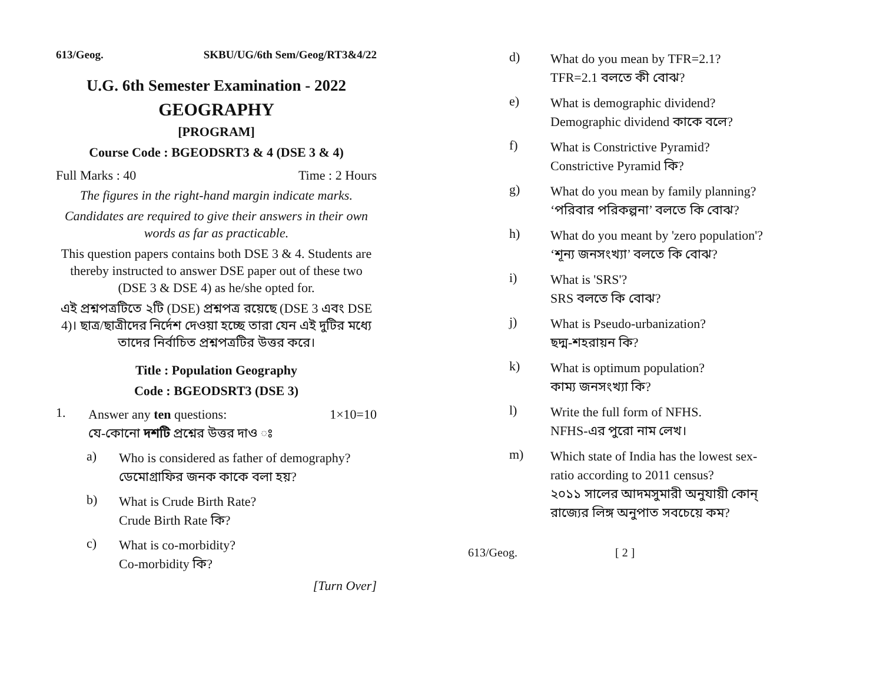613/Geog. SKBU/UG/6th Sem/Geog/RT3&4/22
U.G. 6th Semester Examination - 2022
GEOGRAPHY
[PROGRAM]
Course Code : BGEODSRT3 & 4 (DSE 3 & 4)
Full Marks : 40 Time : 2 Hours
The figures in the right-hand margin indicate marks.
Candidates are required to give their answers in their own words as far as practicable.
This question papers contains both DSE 3 & 4. Students are thereby instructed to answer DSE paper out of these two (DSE 3 & DSE 4) as he/she opted for.
এই প্রশ্নপত্রটিতে ২টি (DSE) প্রশ্নপত্র রয়েছে (DSE 3 এবং DSE 4)। ছাত্র/ছাত্রীদের নির্দেশ দেওয়া হচ্ছে তারা যেন এই দুটির মধ্যে তাদের নির্বাচিত প্রশ্নপত্রটির উত্তর করে।
Title : Population Geography
Code : BGEODSRT3 (DSE 3)
1. Answer any ten questions: 1×10=10
যে-কোনো দশটি প্রশ্নের উত্তর দাও ঃ
a) Who is considered as father of demography?
ডেমোগ্রাফির জনক কাকে বলা হয়?
b) What is Crude Birth Rate?
Crude Birth Rate কি?
c) What is co-morbidity?
Co-morbidity কি?
[Turn Over]
d) What do you mean by TFR=2.1?
TFR=2.1 বলতে কী বোঝ?
e) What is demographic dividend?
Demographic dividend কাকে বলে?
f) What is Constrictive Pyramid?
Constrictive Pyramid কি?
g) What do you mean by family planning?
‘পরিবার পরিকল্পনা’ বলতে কি বোঝ?
h) What do you meant by 'zero population'?
‘শূন্য জনসংখ্যা’ বলতে কি বোঝ?
i) What is 'SRS'?
SRS বলতে কি বোঝ?
j) What is Pseudo-urbanization?
ছদ্ম-শহরায়ন কি?
k) What is optimum population?
কাম্য জনসংখ্যা কি?
l) Write the full form of NFHS.
NFHS-এর পুরো নাম লেখ।
m) Which state of India has the lowest sex-ratio according to 2011 census?
২০১১ সালের আদমসুমারী অনুযায়ী কোন্ রাজ্যের লিঙ্গ অনুপাত সবচেয়ে কম?
613/Geog. [ 2 ]